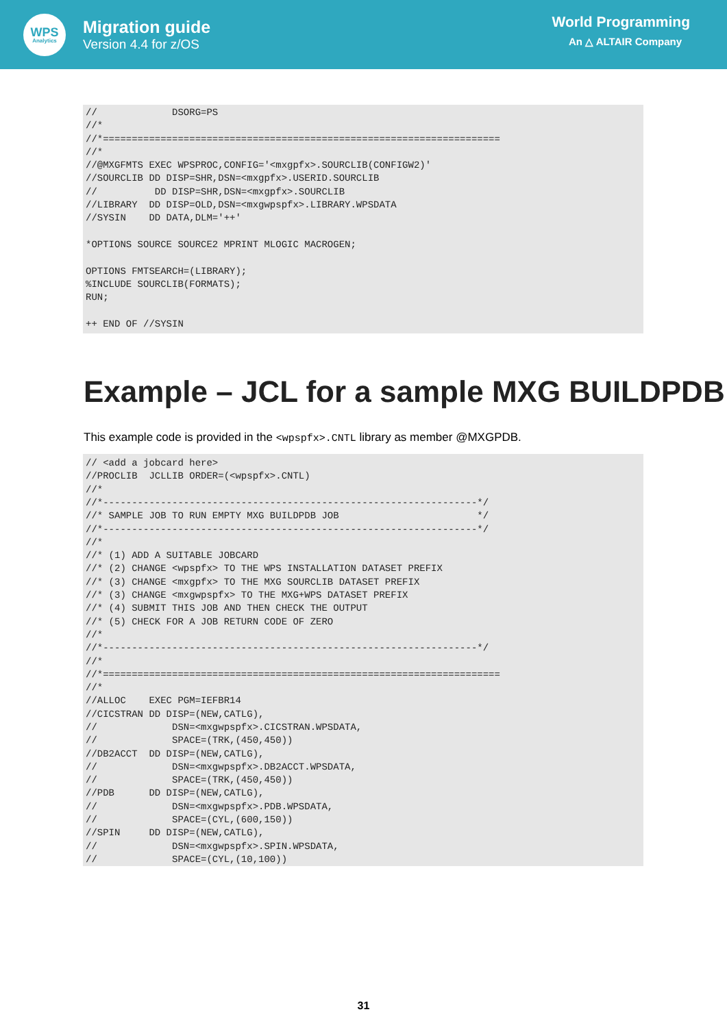WPS
Analytics
Migration guide
Version 4.4 for z/OS
World Programming
An △ ALTAIR Company
//             DSORG=PS
//*
//*=====================================================================
//*
//@MXGFMTS EXEC WPSPROC,CONFIG='<mxgpfx>.SOURCLIB(CONFIGW2)'
//SOURCLIB DD DISP=SHR,DSN=<mxgpfx>.USERID.SOURCLIB
//          DD DISP=SHR,DSN=<mxgpfx>.SOURCLIB
//LIBRARY  DD DISP=OLD,DSN=<mxgwpspfx>.LIBRARY.WPSDATA
//SYSIN    DD DATA,DLM='++'

*OPTIONS SOURCE SOURCE2 MPRINT MLOGIC MACROGEN;

OPTIONS FMTSEARCH=(LIBRARY);
%INCLUDE SOURCLIB(FORMATS);
RUN;

++ END OF //SYSIN
Example – JCL for a sample MXG BUILDPDB
This example code is provided in the <wpspfx>.CNTL library as member @MXGPDB.
// <add a jobcard here>
//PROCLIB  JCLLIB ORDER=(<wpspfx>.CNTL)
//*
//*-----------------------------------------------------------------*/
//* SAMPLE JOB TO RUN EMPTY MXG BUILDPDB JOB                        */
//*-----------------------------------------------------------------*/
//*
//* (1) ADD A SUITABLE JOBCARD
//* (2) CHANGE <wpspfx> TO THE WPS INSTALLATION DATASET PREFIX
//* (3) CHANGE <mxgpfx> TO THE MXG SOURCLIB DATASET PREFIX
//* (3) CHANGE <mxgwpspfx> TO THE MXG+WPS DATASET PREFIX
//* (4) SUBMIT THIS JOB AND THEN CHECK THE OUTPUT
//* (5) CHECK FOR A JOB RETURN CODE OF ZERO
//*
//*-----------------------------------------------------------------*/
//*
//*=====================================================================
//*
//ALLOC    EXEC PGM=IEFBR14
//CICSTRAN DD DISP=(NEW,CATLG),
//             DSN=<mxgwpspfx>.CICSTRAN.WPSDATA,
//             SPACE=(TRK,(450,450))
//DB2ACCT  DD DISP=(NEW,CATLG),
//             DSN=<mxgwpspfx>.DB2ACCT.WPSDATA,
//             SPACE=(TRK,(450,450))
//PDB      DD DISP=(NEW,CATLG),
//             DSN=<mxgwpspfx>.PDB.WPSDATA,
//             SPACE=(CYL,(600,150))
//SPIN     DD DISP=(NEW,CATLG),
//             DSN=<mxgwpspfx>.SPIN.WPSDATA,
//             SPACE=(CYL,(10,100))
31